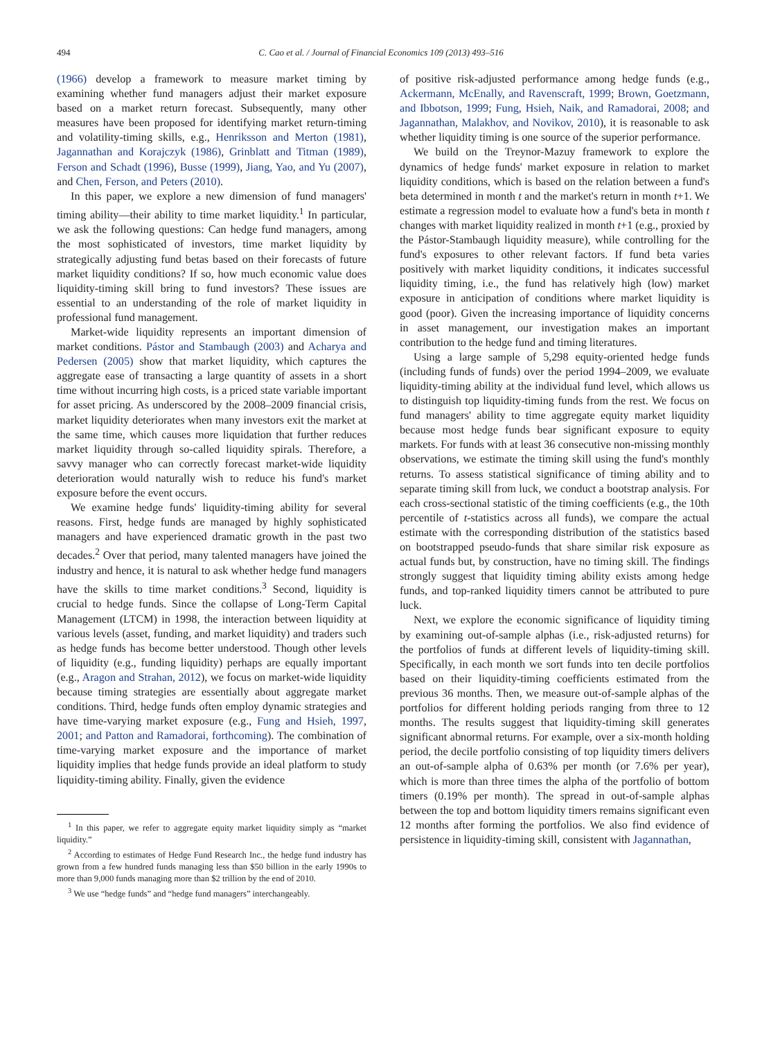494 C. Cao et al. / Journal of Financial Economics 109 (2013) 493–516
(1966) develop a framework to measure market timing by examining whether fund managers adjust their market exposure based on a market return forecast. Subsequently, many other measures have been proposed for identifying market return-timing and volatility-timing skills, e.g., Henriksson and Merton (1981), Jagannathan and Korajczyk (1986), Grinblatt and Titman (1989), Ferson and Schadt (1996), Busse (1999), Jiang, Yao, and Yu (2007), and Chen, Ferson, and Peters (2010).
In this paper, we explore a new dimension of fund managers' timing ability—their ability to time market liquidity.<sup>1</sup> In particular, we ask the following questions: Can hedge fund managers, among the most sophisticated of investors, time market liquidity by strategically adjusting fund betas based on their forecasts of future market liquidity conditions? If so, how much economic value does liquidity-timing skill bring to fund investors? These issues are essential to an understanding of the role of market liquidity in professional fund management.
Market-wide liquidity represents an important dimension of market conditions. Pástor and Stambaugh (2003) and Acharya and Pedersen (2005) show that market liquidity, which captures the aggregate ease of transacting a large quantity of assets in a short time without incurring high costs, is a priced state variable important for asset pricing. As underscored by the 2008–2009 financial crisis, market liquidity deteriorates when many investors exit the market at the same time, which causes more liquidation that further reduces market liquidity through so-called liquidity spirals. Therefore, a savvy manager who can correctly forecast market-wide liquidity deterioration would naturally wish to reduce his fund's market exposure before the event occurs.
We examine hedge funds' liquidity-timing ability for several reasons. First, hedge funds are managed by highly sophisticated managers and have experienced dramatic growth in the past two decades.<sup>2</sup> Over that period, many talented managers have joined the industry and hence, it is natural to ask whether hedge fund managers have the skills to time market conditions.<sup>3</sup> Second, liquidity is crucial to hedge funds. Since the collapse of Long-Term Capital Management (LTCM) in 1998, the interaction between liquidity at various levels (asset, funding, and market liquidity) and traders such as hedge funds has become better understood. Though other levels of liquidity (e.g., funding liquidity) perhaps are equally important (e.g., Aragon and Strahan, 2012), we focus on market-wide liquidity because timing strategies are essentially about aggregate market conditions. Third, hedge funds often employ dynamic strategies and have time-varying market exposure (e.g., Fung and Hsieh, 1997, 2001; and Patton and Ramadorai, forthcoming). The combination of time-varying market exposure and the importance of market liquidity implies that hedge funds provide an ideal platform to study liquidity-timing ability. Finally, given the evidence
<sup>1</sup> In this paper, we refer to aggregate equity market liquidity simply as “market liquidity.”
<sup>2</sup> According to estimates of Hedge Fund Research Inc., the hedge fund industry has grown from a few hundred funds managing less than $50 billion in the early 1990s to more than 9,000 funds managing more than $2 trillion by the end of 2010.
<sup>3</sup> We use “hedge funds” and “hedge fund managers” interchangeably.
of positive risk-adjusted performance among hedge funds (e.g., Ackermann, McEnally, and Ravenscraft, 1999; Brown, Goetzmann, and Ibbotson, 1999; Fung, Hsieh, Naik, and Ramadorai, 2008; and Jagannathan, Malakhov, and Novikov, 2010), it is reasonable to ask whether liquidity timing is one source of the superior performance.
We build on the Treynor-Mazuy framework to explore the dynamics of hedge funds' market exposure in relation to market liquidity conditions, which is based on the relation between a fund's beta determined in month t and the market's return in month t+1. We estimate a regression model to evaluate how a fund's beta in month t changes with market liquidity realized in month t+1 (e.g., proxied by the Pástor-Stambaugh liquidity measure), while controlling for the fund's exposures to other relevant factors. If fund beta varies positively with market liquidity conditions, it indicates successful liquidity timing, i.e., the fund has relatively high (low) market exposure in anticipation of conditions where market liquidity is good (poor). Given the increasing importance of liquidity concerns in asset management, our investigation makes an important contribution to the hedge fund and timing literatures.
Using a large sample of 5,298 equity-oriented hedge funds (including funds of funds) over the period 1994–2009, we evaluate liquidity-timing ability at the individual fund level, which allows us to distinguish top liquidity-timing funds from the rest. We focus on fund managers' ability to time aggregate equity market liquidity because most hedge funds bear significant exposure to equity markets. For funds with at least 36 consecutive non-missing monthly observations, we estimate the timing skill using the fund's monthly returns. To assess statistical significance of timing ability and to separate timing skill from luck, we conduct a bootstrap analysis. For each cross-sectional statistic of the timing coefficients (e.g., the 10th percentile of t-statistics across all funds), we compare the actual estimate with the corresponding distribution of the statistics based on bootstrapped pseudo-funds that share similar risk exposure as actual funds but, by construction, have no timing skill. The findings strongly suggest that liquidity timing ability exists among hedge funds, and top-ranked liquidity timers cannot be attributed to pure luck.
Next, we explore the economic significance of liquidity timing by examining out-of-sample alphas (i.e., risk-adjusted returns) for the portfolios of funds at different levels of liquidity-timing skill. Specifically, in each month we sort funds into ten decile portfolios based on their liquidity-timing coefficients estimated from the previous 36 months. Then, we measure out-of-sample alphas of the portfolios for different holding periods ranging from three to 12 months. The results suggest that liquidity-timing skill generates significant abnormal returns. For example, over a six-month holding period, the decile portfolio consisting of top liquidity timers delivers an out-of-sample alpha of 0.63% per month (or 7.6% per year), which is more than three times the alpha of the portfolio of bottom timers (0.19% per month). The spread in out-of-sample alphas between the top and bottom liquidity timers remains significant even 12 months after forming the portfolios. We also find evidence of persistence in liquidity-timing skill, consistent with Jagannathan,